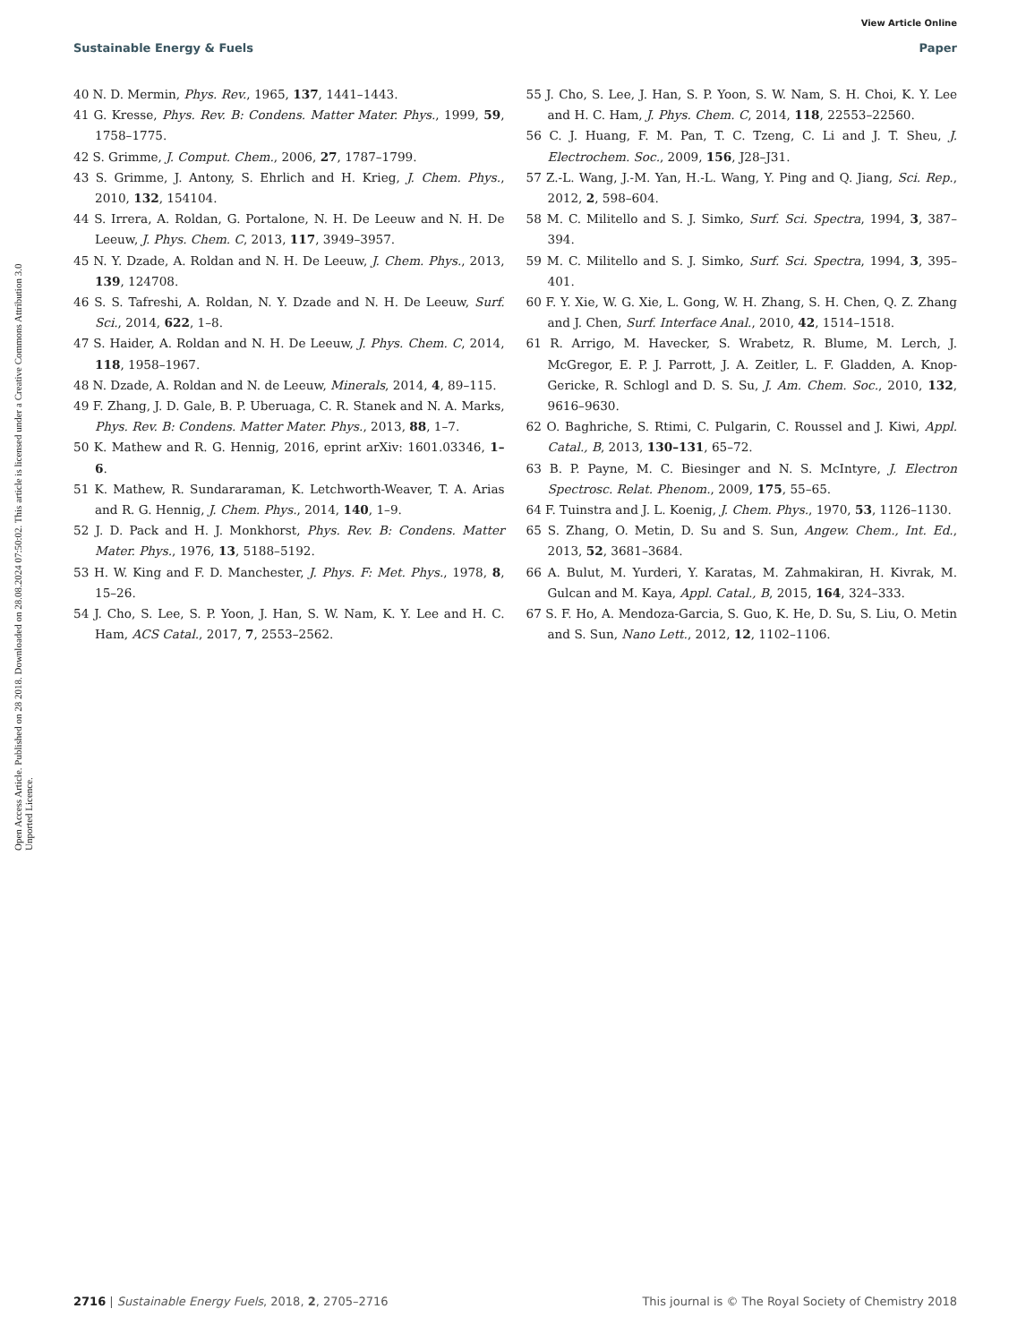View Article Online
Sustainable Energy & Fuels Paper
Open Access Article. Published on 28 2018. Downloaded on 28.08.2024 07:50:02. This article is licensed under a Creative Commons Attribution 3.0 Unported Licence.
40 N. D. Mermin, Phys. Rev., 1965, 137, 1441–1443.
41 G. Kresse, Phys. Rev. B: Condens. Matter Mater. Phys., 1999, 59, 1758–1775.
42 S. Grimme, J. Comput. Chem., 2006, 27, 1787–1799.
43 S. Grimme, J. Antony, S. Ehrlich and H. Krieg, J. Chem. Phys., 2010, 132, 154104.
44 S. Irrera, A. Roldan, G. Portalone, N. H. De Leeuw and N. H. De Leeuw, J. Phys. Chem. C, 2013, 117, 3949–3957.
45 N. Y. Dzade, A. Roldan and N. H. De Leeuw, J. Chem. Phys., 2013, 139, 124708.
46 S. S. Tafreshi, A. Roldan, N. Y. Dzade and N. H. De Leeuw, Surf. Sci., 2014, 622, 1–8.
47 S. Haider, A. Roldan and N. H. De Leeuw, J. Phys. Chem. C, 2014, 118, 1958–1967.
48 N. Dzade, A. Roldan and N. de Leeuw, Minerals, 2014, 4, 89–115.
49 F. Zhang, J. D. Gale, B. P. Uberuaga, C. R. Stanek and N. A. Marks, Phys. Rev. B: Condens. Matter Mater. Phys., 2013, 88, 1–7.
50 K. Mathew and R. G. Hennig, 2016, eprint arXiv: 1601.03346, 1–6.
51 K. Mathew, R. Sundararaman, K. Letchworth-Weaver, T. A. Arias and R. G. Hennig, J. Chem. Phys., 2014, 140, 1–9.
52 J. D. Pack and H. J. Monkhorst, Phys. Rev. B: Condens. Matter Mater. Phys., 1976, 13, 5188–5192.
53 H. W. King and F. D. Manchester, J. Phys. F: Met. Phys., 1978, 8, 15–26.
54 J. Cho, S. Lee, S. P. Yoon, J. Han, S. W. Nam, K. Y. Lee and H. C. Ham, ACS Catal., 2017, 7, 2553–2562.
55 J. Cho, S. Lee, J. Han, S. P. Yoon, S. W. Nam, S. H. Choi, K. Y. Lee and H. C. Ham, J. Phys. Chem. C, 2014, 118, 22553–22560.
56 C. J. Huang, F. M. Pan, T. C. Tzeng, C. Li and J. T. Sheu, J. Electrochem. Soc., 2009, 156, J28–J31.
57 Z.-L. Wang, J.-M. Yan, H.-L. Wang, Y. Ping and Q. Jiang, Sci. Rep., 2012, 2, 598–604.
58 M. C. Militello and S. J. Simko, Surf. Sci. Spectra, 1994, 3, 387–394.
59 M. C. Militello and S. J. Simko, Surf. Sci. Spectra, 1994, 3, 395–401.
60 F. Y. Xie, W. G. Xie, L. Gong, W. H. Zhang, S. H. Chen, Q. Z. Zhang and J. Chen, Surf. Interface Anal., 2010, 42, 1514–1518.
61 R. Arrigo, M. Havecker, S. Wrabetz, R. Blume, M. Lerch, J. McGregor, E. P. J. Parrott, J. A. Zeitler, L. F. Gladden, A. Knop-Gericke, R. Schlogl and D. S. Su, J. Am. Chem. Soc., 2010, 132, 9616–9630.
62 O. Baghriche, S. Rtimi, C. Pulgarin, C. Roussel and J. Kiwi, Appl. Catal., B, 2013, 130–131, 65–72.
63 B. P. Payne, M. C. Biesinger and N. S. McIntyre, J. Electron Spectrosc. Relat. Phenom., 2009, 175, 55–65.
64 F. Tuinstra and J. L. Koenig, J. Chem. Phys., 1970, 53, 1126–1130.
65 S. Zhang, O. Metin, D. Su and S. Sun, Angew. Chem., Int. Ed., 2013, 52, 3681–3684.
66 A. Bulut, M. Yurderi, Y. Karatas, M. Zahmakiran, H. Kivrak, M. Gulcan and M. Kaya, Appl. Catal., B, 2015, 164, 324–333.
67 S. F. Ho, A. Mendoza-Garcia, S. Guo, K. He, D. Su, S. Liu, O. Metin and S. Sun, Nano Lett., 2012, 12, 1102–1106.
2716 | Sustainable Energy Fuels, 2018, 2, 2705–2716 This journal is © The Royal Society of Chemistry 2018